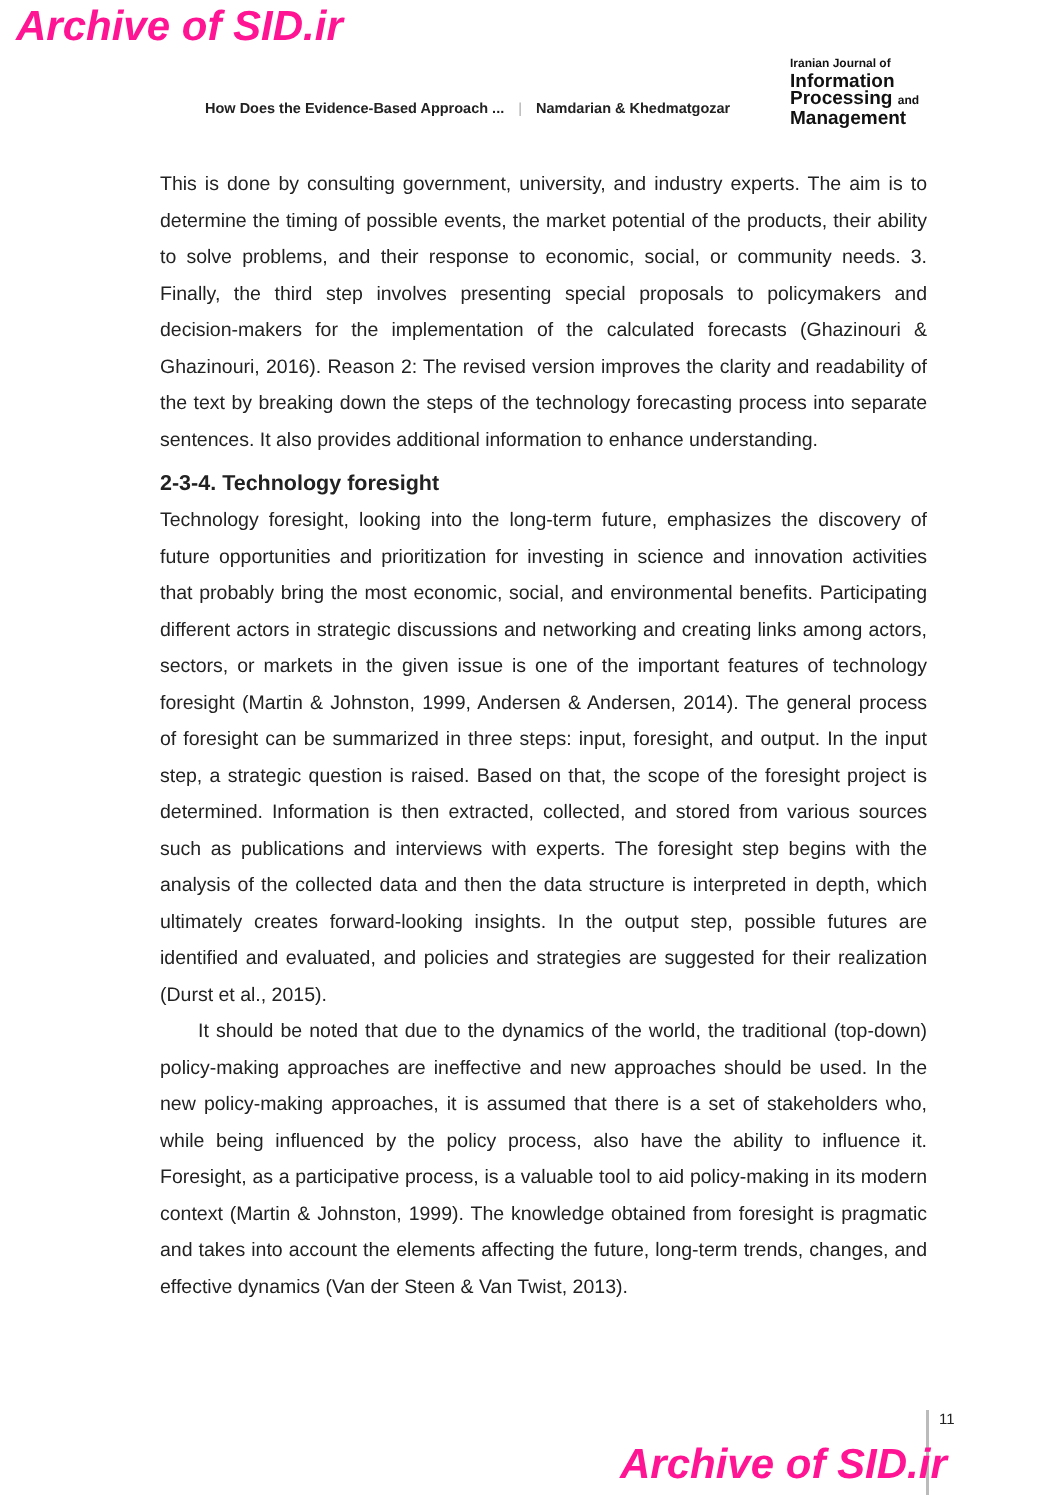Archive of SID.ir
How Does the Evidence-Based Approach ... | Namdarian & Khedmatgozar
Iranian Journal of
Information
Processing and
Management
This is done by consulting government, university, and industry experts. The aim is to determine the timing of possible events, the market potential of the products, their ability to solve problems, and their response to economic, social, or community needs. 3. Finally, the third step involves presenting special proposals to policymakers and decision-makers for the implementation of the calculated forecasts (Ghazinouri & Ghazinouri, 2016). Reason 2: The revised version improves the clarity and readability of the text by breaking down the steps of the technology forecasting process into separate sentences. It also provides additional information to enhance understanding.
2-3-4. Technology foresight
Technology foresight, looking into the long-term future, emphasizes the discovery of future opportunities and prioritization for investing in science and innovation activities that probably bring the most economic, social, and environmental benefits. Participating different actors in strategic discussions and networking and creating links among actors, sectors, or markets in the given issue is one of the important features of technology foresight (Martin & Johnston, 1999, Andersen & Andersen, 2014). The general process of foresight can be summarized in three steps: input, foresight, and output. In the input step, a strategic question is raised. Based on that, the scope of the foresight project is determined. Information is then extracted, collected, and stored from various sources such as publications and interviews with experts. The foresight step begins with the analysis of the collected data and then the data structure is interpreted in depth, which ultimately creates forward-looking insights. In the output step, possible futures are identified and evaluated, and policies and strategies are suggested for their realization (Durst et al., 2015).
It should be noted that due to the dynamics of the world, the traditional (top-down) policy-making approaches are ineffective and new approaches should be used. In the new policy-making approaches, it is assumed that there is a set of stakeholders who, while being influenced by the policy process, also have the ability to influence it. Foresight, as a participative process, is a valuable tool to aid policy-making in its modern context (Martin & Johnston, 1999). The knowledge obtained from foresight is pragmatic and takes into account the elements affecting the future, long-term trends, changes, and effective dynamics (Van der Steen & Van Twist, 2013).
11
Archive of SID.ir